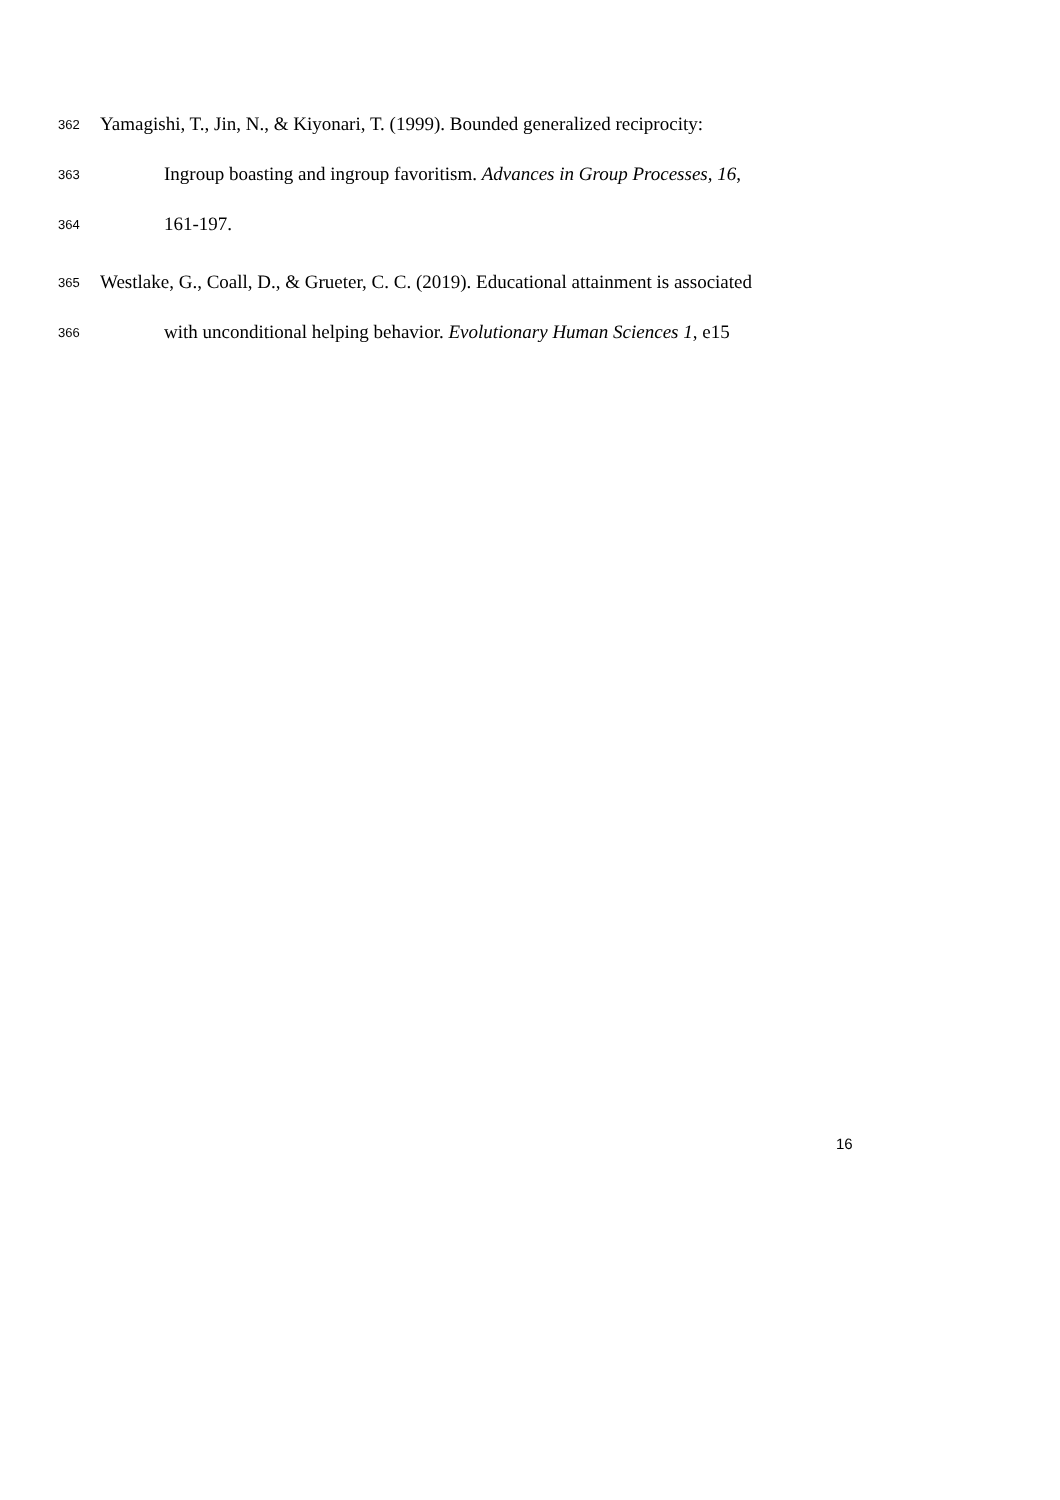362 Yamagishi, T., Jin, N., & Kiyonari, T. (1999). Bounded generalized reciprocity:
363 Ingroup boasting and ingroup favoritism. Advances in Group Processes, 16,
364 161-197.
365 Westlake, G., Coall, D., & Grueter, C. C. (2019). Educational attainment is associated
366 with unconditional helping behavior. Evolutionary Human Sciences 1, e15
16